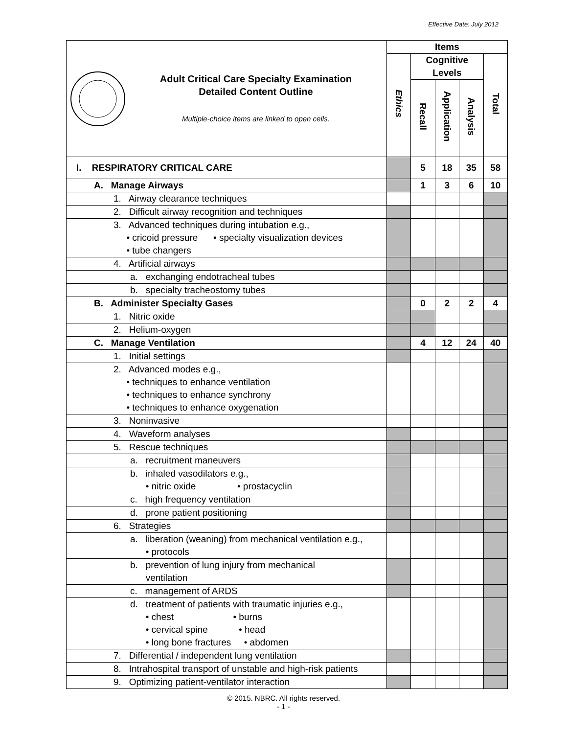Effective Date: July 2012
| Adult Critical Care Specialty Examination Detailed Content Outline Multiple-choice items are linked to open cells. | Items | | | | |
| --- | --- | --- | --- | --- | --- |
| | Ethics | Cognitive Levels | | | Total |
| | | Recall | Application | Analysis | |
| I. RESPIRATORY CRITICAL CARE | | 5 | 18 | 35 | 58 |
| A. Manage Airways | | 1 | 3 | 6 | 10 |
| 1. Airway clearance techniques | | | | | |
| 2. Difficult airway recognition and techniques | | | | | |
| 3. Advanced techniques during intubation e.g., • cricoid pressure • specialty visualization devices • tube changers | | | | | |
| 4. Artificial airways | | | | | |
| a. exchanging endotracheal tubes | | | | | |
| b. specialty tracheostomy tubes | | | | | |
| B. Administer Specialty Gases | | 0 | 2 | 2 | 4 |
| 1. Nitric oxide | | | | | |
| 2. Helium-oxygen | | | | | |
| C. Manage Ventilation | | 4 | 12 | 24 | 40 |
| 1. Initial settings | | | | | |
| 2. Advanced modes e.g., • techniques to enhance ventilation • techniques to enhance synchrony • techniques to enhance oxygenation | | | | | |
| 3. Noninvasive | | | | | |
| 4. Waveform analyses | | | | | |
| 5. Rescue techniques | | | | | |
| a. recruitment maneuvers | | | | | |
| b. inhaled vasodilators e.g., • nitric oxide • prostacyclin | | | | | |
| c. high frequency ventilation | | | | | |
| d. prone patient positioning | | | | | |
| 6. Strategies | | | | | |
| a. liberation (weaning) from mechanical ventilation e.g., • protocols | | | | | |
| b. prevention of lung injury from mechanical ventilation | | | | | |
| c. management of ARDS | | | | | |
| d. treatment of patients with traumatic injuries e.g., • chest • burns • cervical spine • head • long bone fractures • abdomen | | | | | |
| 7. Differential / independent lung ventilation | | | | | |
| 8. Intrahospital transport of unstable and high-risk patients | | | | | |
| 9. Optimizing patient-ventilator interaction | | | | | |
© 2015. NBRC. All rights reserved.
- 1 -